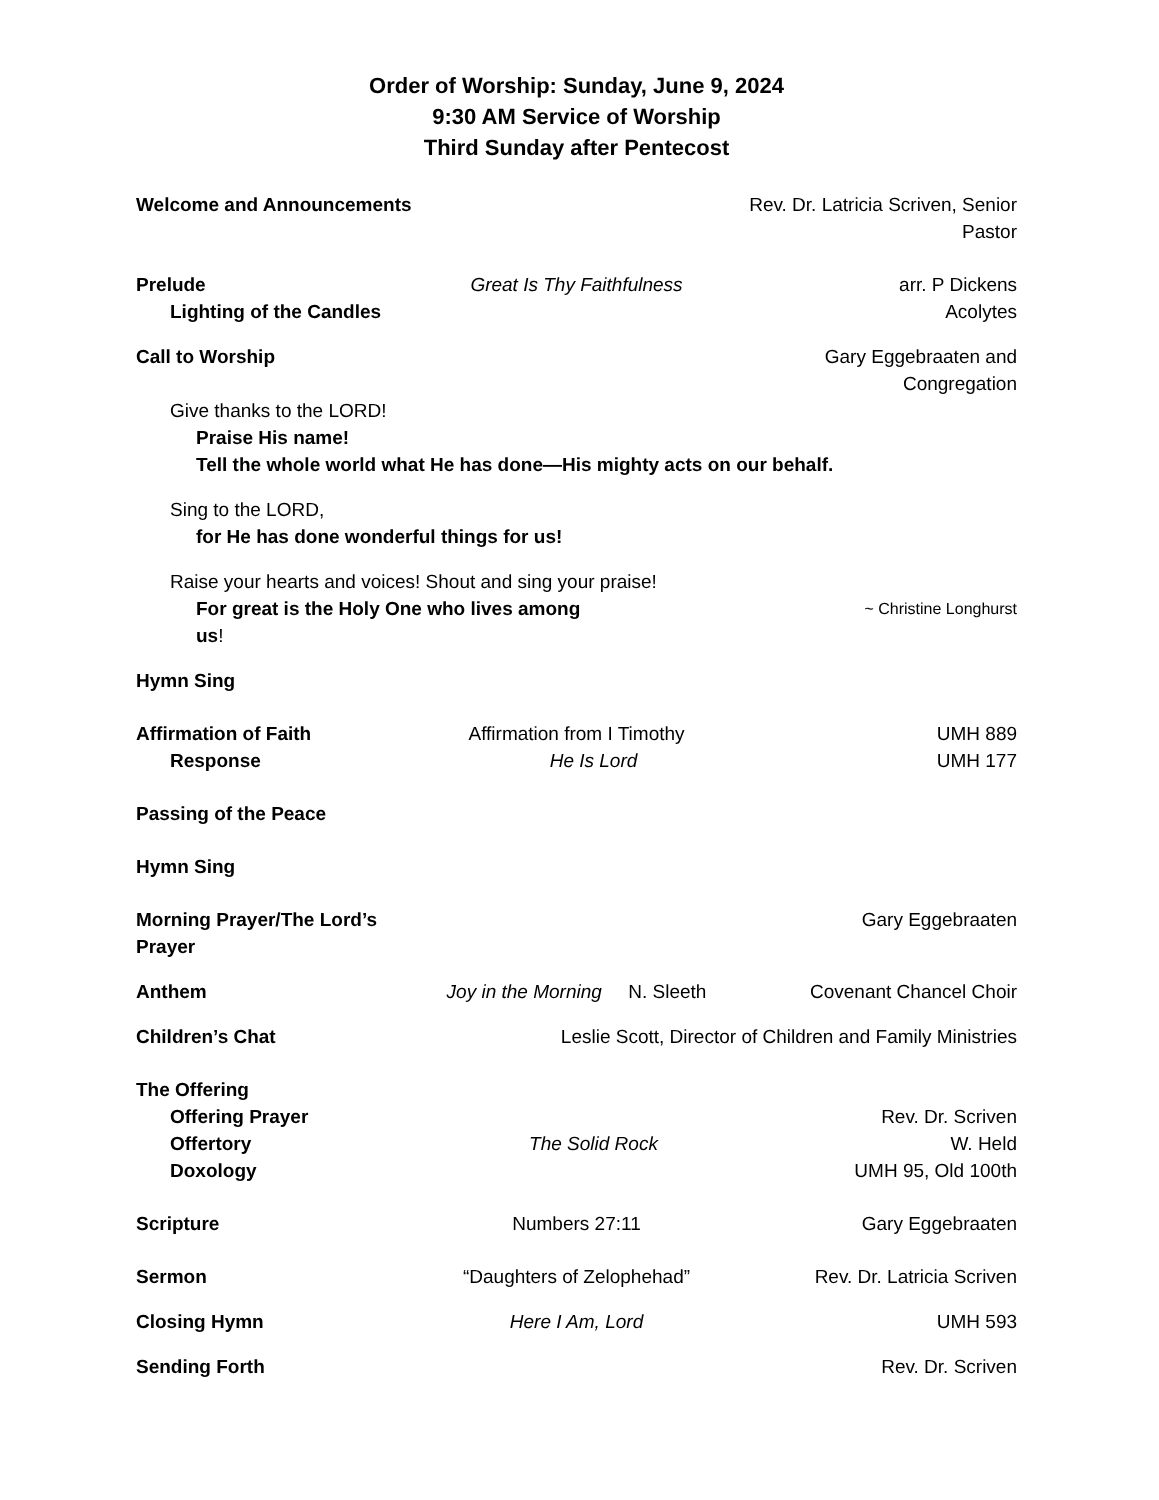Order of Worship: Sunday, June 9, 2024
9:30 AM Service of Worship
Third Sunday after Pentecost
Welcome and Announcements Rev. Dr. Latricia Scriven, Senior Pastor
Prelude Great Is Thy Faithfulness arr. P Dickens
Lighting of the Candles Acolytes
Call to Worship Gary Eggebraaten and Congregation
Give thanks to the LORD!
Praise His name!
Tell the whole world what He has done—His mighty acts on our behalf.
Sing to the LORD,
for He has done wonderful things for us!
Raise your hearts and voices! Shout and sing your praise!
For great is the Holy One who lives among us! ~ Christine Longhurst
Hymn Sing
Affirmation of Faith Affirmation from I Timothy UMH 889
Response He Is Lord UMH 177
Passing of the Peace
Hymn Sing
Morning Prayer/The Lord’s Prayer Gary Eggebraaten
Anthem Joy in the Morning N. Sleeth Covenant Chancel Choir
Children’s Chat Leslie Scott, Director of Children and Family Ministries
The Offering
Offering Prayer Rev. Dr. Scriven
Offertory The Solid Rock W. Held
Doxology UMH 95, Old 100th
Scripture Numbers 27:11 Gary Eggebraaten
Sermon “Daughters of Zelophehad” Rev. Dr. Latricia Scriven
Closing Hymn Here I Am, Lord UMH 593
Sending Forth Rev. Dr. Scriven